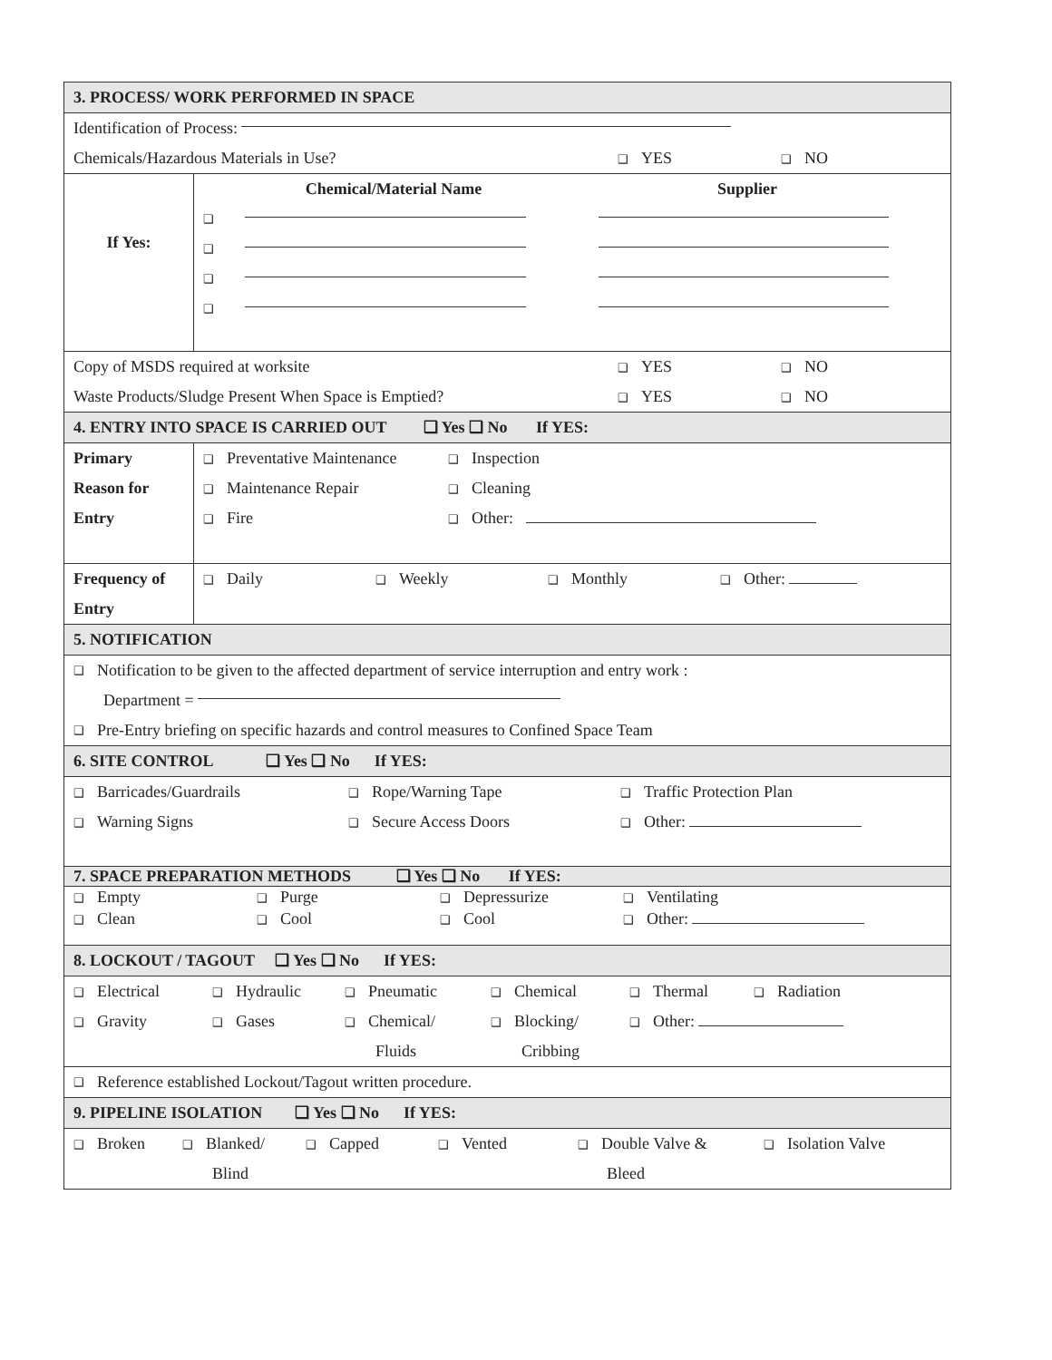3. PROCESS/ WORK PERFORMED IN SPACE
Identification of Process:
Chemicals/Hazardous Materials in Use? ❑ YES ❑ NO
| If Yes: | Chemical/Material Name Supplier ❑ ❑ ❑ ❑ |
Copy of MSDS required at worksite ❑ YES ❑ NO
Waste Products/Sludge Present When Space is Emptied? ❑ YES ❑ NO
4. ENTRY INTO SPACE IS CARRIED OUT ❑ Yes ❑ No If YES:
| Primary Reason for Entry | ❑ Preventative Maintenance ❑ Inspection ❑ Maintenance Repair ❑ Cleaning ❑ Fire ❑ Other: |
| Frequency of Entry | ❑ Daily ❑ Weekly ❑ Monthly ❑ Other: |
5. NOTIFICATION
❑ Notification to be given to the affected department of service interruption and entry work :
Department =
❑ Pre-Entry briefing on specific hazards and control measures to Confined Space Team
6. SITE CONTROL ❑ Yes ❑ No If YES:
❑ Barricades/Guardrails ❑ Rope/Warning Tape ❑ Traffic Protection Plan
❑ Warning Signs ❑ Secure Access Doors ❑ Other:
7. SPACE PREPARATION METHODS ❑ Yes ❑ No If YES:
❑ Empty ❑ Purge ❑ Depressurize ❑ Ventilating
❑ Clean ❑ Cool ❑ Cool ❑ Other:
8. LOCKOUT / TAGOUT ❑ Yes ❑ No If YES:
❑ Electrical ❑ Hydraulic ❑ Pneumatic ❑ Chemical ❑ Thermal ❑ Radiation
❑ Gravity ❑ Gases ❑ Chemical/ ❑ Blocking/ ❑ Other:
Fluids Cribbing
❑ Reference established Lockout/Tagout written procedure.
9. PIPELINE ISOLATION ❑ Yes ❑ No If YES:
❑ Broken ❑ Blanked/ ❑ Capped ❑ Vented ❑ Double Valve & ❑ Isolation Valve
Blind Bleed